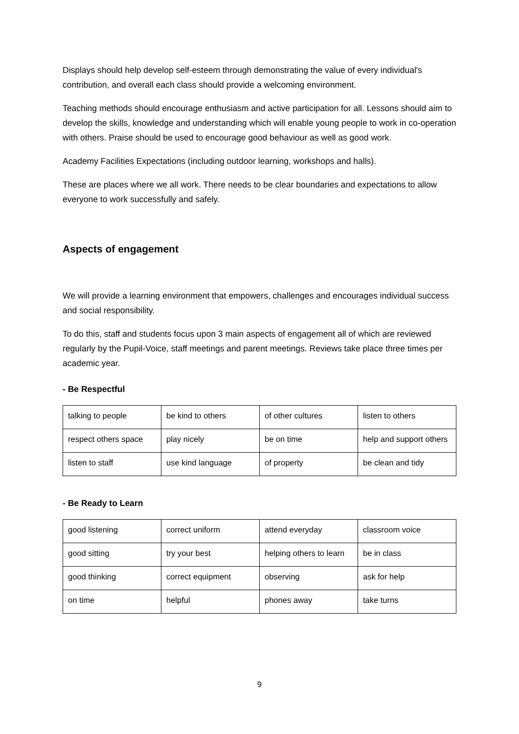Displays should help develop self-esteem through demonstrating the value of every individual's contribution, and overall each class should provide a welcoming environment.
Teaching methods should encourage enthusiasm and active participation for all. Lessons should aim to develop the skills, knowledge and understanding which will enable young people to work in co-operation with others. Praise should be used to encourage good behaviour as well as good work.
Academy Facilities Expectations (including outdoor learning, workshops and halls).
These are places where we all work. There needs to be clear boundaries and expectations to allow everyone to work successfully and safely.
Aspects of engagement
We will provide a learning environment that empowers, challenges and encourages individual success and social responsibility.
To do this, staff and students focus upon 3 main aspects of engagement all of which are reviewed regularly by the Pupil-Voice, staff meetings and parent meetings. Reviews take place three times per academic year.
- Be Respectful
| talking to people | be kind to others | of other cultures | listen to others |
| respect others space | play nicely | be on time | help and support others |
| listen to staff | use kind language | of property | be clean and tidy |
- Be Ready to Learn
| good listening | correct uniform | attend everyday | classroom voice |
| good sitting | try your best | helping others to learn | be in class |
| good thinking | correct equipment | observing | ask for help |
| on time | helpful | phones away | take turns |
9